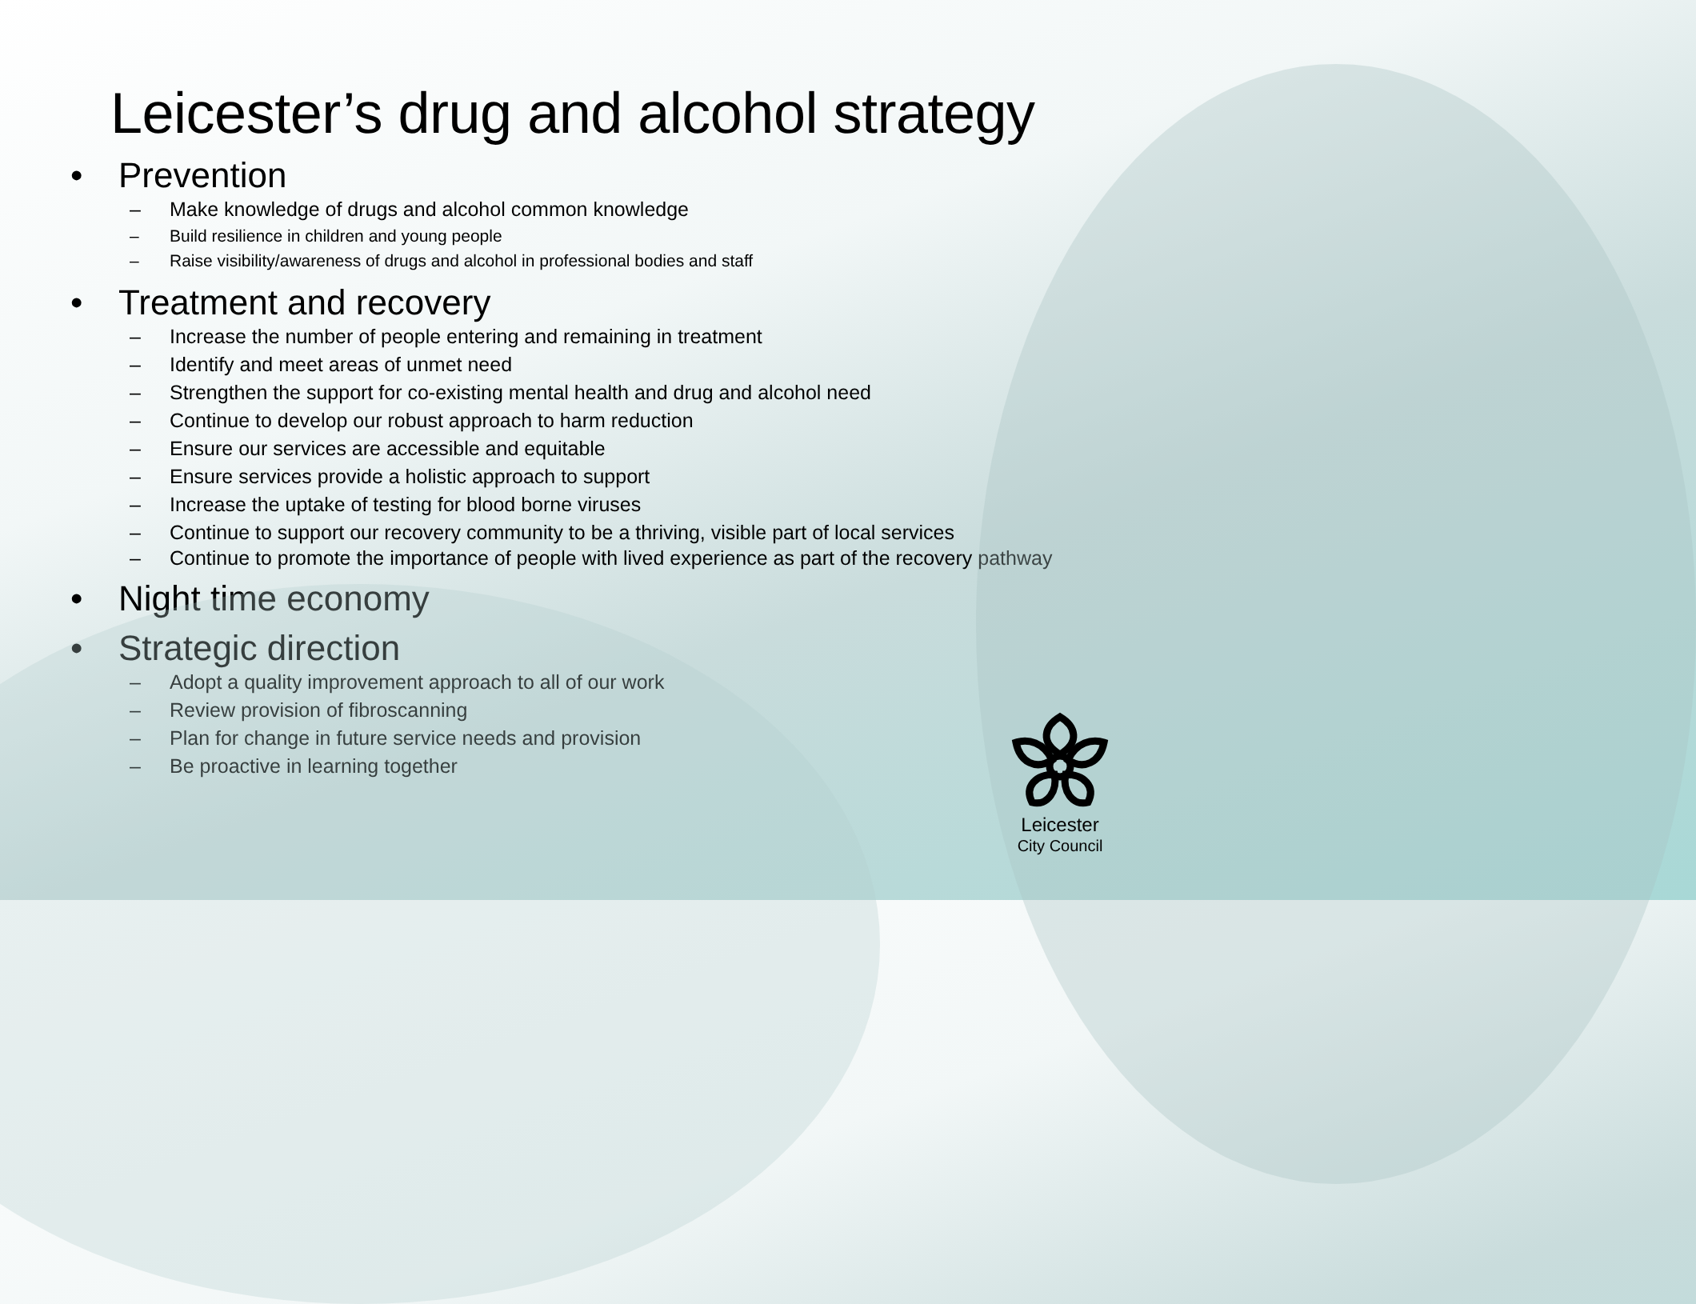Leicester’s drug and alcohol strategy
• Prevention
– Make knowledge of drugs and alcohol common knowledge
– Build resilience in children and young people
– Raise visibility/awareness of drugs and alcohol in professional bodies and staff
• Treatment and recovery
– Increase the number of people entering and remaining in treatment
– Identify and meet areas of unmet need
– Strengthen the support for co-existing mental health and drug and alcohol need
– Continue to develop our robust approach to harm reduction
– Ensure our services are accessible and equitable
– Ensure services provide a holistic approach to support
– Increase the uptake of testing for blood borne viruses
– Continue to support our recovery community to be a thriving, visible part of local services
– Continue to promote the importance of people with lived experience as part of the recovery pathway
• Night time economy
• Strategic direction
– Adopt a quality improvement approach to all of our work
– Review provision of fibroscanning
– Plan for change in future service needs and provision
– Be proactive in learning together
Leicester
City Council